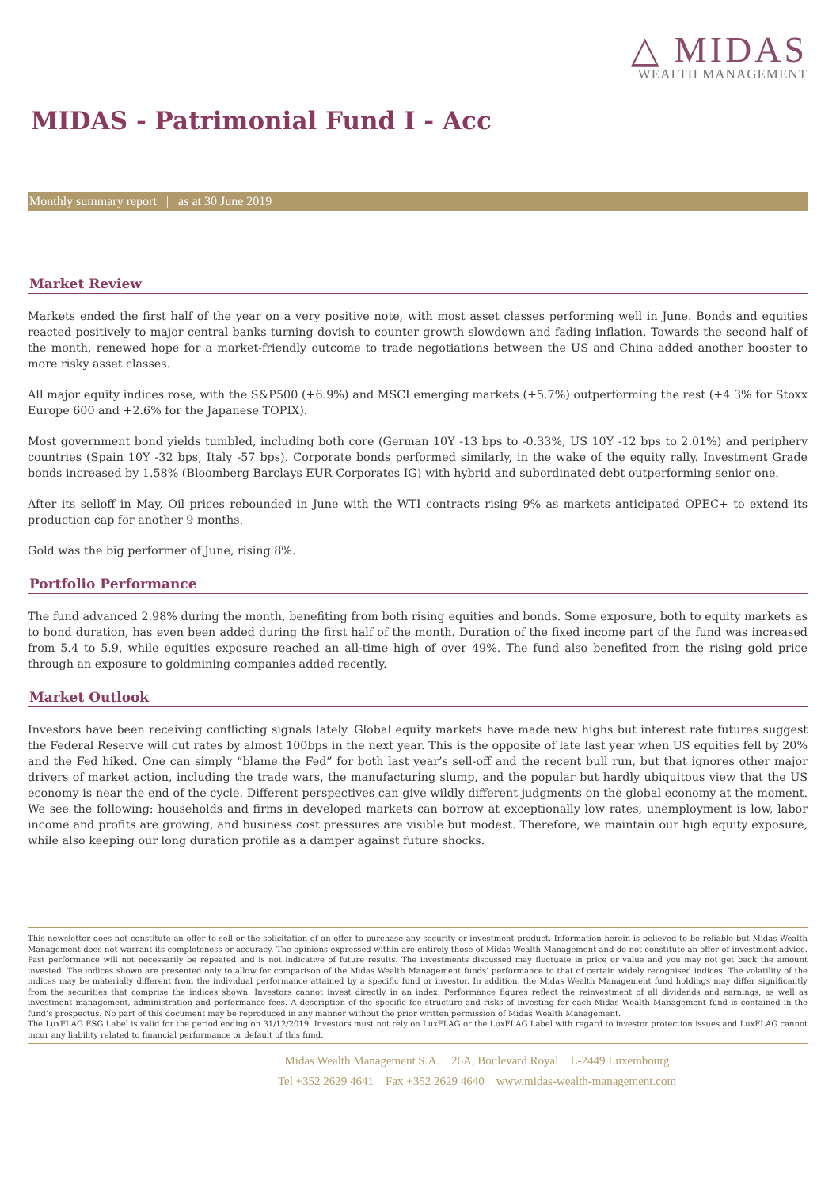△ MIDAS
WEALTH MANAGEMENT
MIDAS - Patrimonial Fund I - Acc
Monthly summary report | as at 30 June 2019
Market Review
Markets ended the first half of the year on a very positive note, with most asset classes performing well in June. Bonds and equities reacted positively to major central banks turning dovish to counter growth slowdown and fading inflation. Towards the second half of the month, renewed hope for a market-friendly outcome to trade negotiations between the US and China added another booster to more risky asset classes.
All major equity indices rose, with the S&P500 (+6.9%) and MSCI emerging markets (+5.7%) outperforming the rest (+4.3% for Stoxx Europe 600 and +2.6% for the Japanese TOPIX).
Most government bond yields tumbled, including both core (German 10Y -13 bps to -0.33%, US 10Y -12 bps to 2.01%) and periphery countries (Spain 10Y -32 bps, Italy -57 bps). Corporate bonds performed similarly, in the wake of the equity rally. Investment Grade bonds increased by 1.58% (Bloomberg Barclays EUR Corporates IG) with hybrid and subordinated debt outperforming senior one.
After its selloff in May, Oil prices rebounded in June with the WTI contracts rising 9% as markets anticipated OPEC+ to extend its production cap for another 9 months.
Gold was the big performer of June, rising 8%.
Portfolio Performance
The fund advanced 2.98% during the month, benefiting from both rising equities and bonds. Some exposure, both to equity markets as to bond duration, has even been added during the first half of the month. Duration of the fixed income part of the fund was increased from 5.4 to 5.9, while equities exposure reached an all-time high of over 49%. The fund also benefited from the rising gold price through an exposure to goldmining companies added recently.
Market Outlook
Investors have been receiving conflicting signals lately. Global equity markets have made new highs but interest rate futures suggest the Federal Reserve will cut rates by almost 100bps in the next year. This is the opposite of late last year when US equities fell by 20% and the Fed hiked. One can simply “blame the Fed” for both last year’s sell-off and the recent bull run, but that ignores other major drivers of market action, including the trade wars, the manufacturing slump, and the popular but hardly ubiquitous view that the US economy is near the end of the cycle. Different perspectives can give wildly different judgments on the global economy at the moment. We see the following: households and firms in developed markets can borrow at exceptionally low rates, unemployment is low, labor income and profits are growing, and business cost pressures are visible but modest. Therefore, we maintain our high equity exposure, while also keeping our long duration profile as a damper against future shocks.
This newsletter does not constitute an offer to sell or the solicitation of an offer to purchase any security or investment product. Information herein is believed to be reliable but Midas Wealth Management does not warrant its completeness or accuracy. The opinions expressed within are entirely those of Midas Wealth Management and do not constitute an offer of investment advice. Past performance will not necessarily be repeated and is not indicative of future results. The investments discussed may fluctuate in price or value and you may not get back the amount invested. The indices shown are presented only to allow for comparison of the Midas Wealth Management funds’ performance to that of certain widely recognised indices. The volatility of the indices may be materially different from the individual performance attained by a specific fund or investor. In addition, the Midas Wealth Management fund holdings may differ significantly from the securities that comprise the indices shown. Investors cannot invest directly in an index. Performance figures reflect the reinvestment of all dividends and earnings, as well as investment management, administration and performance fees. A description of the specific fee structure and risks of investing for each Midas Wealth Management fund is contained in the fund’s prospectus. No part of this document may be reproduced in any manner without the prior written permission of Midas Wealth Management.
The LuxFLAG ESG Label is valid for the period ending on 31/12/2019. Investors must not rely on LuxFLAG or the LuxFLAG Label with regard to investor protection issues and LuxFLAG cannot incur any liability related to financial performance or default of this fund.
Midas Wealth Management S.A. 26A, Boulevard Royal L-2449 Luxembourg
Tel +352 2629 4641 Fax +352 2629 4640 www.midas-wealth-management.com